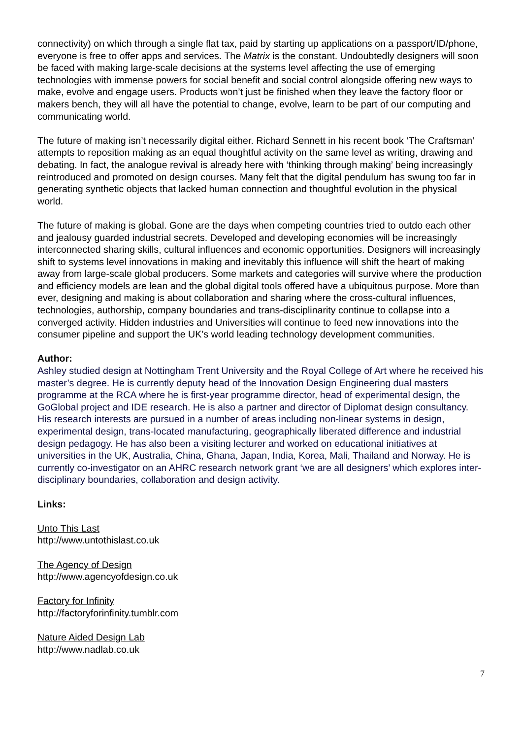connectivity) on which through a single flat tax, paid by starting up applications on a passport/ID/phone, everyone is free to offer apps and services. The Matrix is the constant. Undoubtedly designers will soon be faced with making large-scale decisions at the systems level affecting the use of emerging technologies with immense powers for social benefit and social control alongside offering new ways to make, evolve and engage users. Products won’t just be finished when they leave the factory floor or makers bench, they will all have the potential to change, evolve, learn to be part of our computing and communicating world.
The future of making isn’t necessarily digital either. Richard Sennett in his recent book ‘The Craftsman’ attempts to reposition making as an equal thoughtful activity on the same level as writing, drawing and debating. In fact, the analogue revival is already here with ‘thinking through making’ being increasingly reintroduced and promoted on design courses. Many felt that the digital pendulum has swung too far in generating synthetic objects that lacked human connection and thoughtful evolution in the physical world.
The future of making is global. Gone are the days when competing countries tried to outdo each other and jealousy guarded industrial secrets. Developed and developing economies will be increasingly interconnected sharing skills, cultural influences and economic opportunities. Designers will increasingly shift to systems level innovations in making and inevitably this influence will shift the heart of making away from large-scale global producers. Some markets and categories will survive where the production and efficiency models are lean and the global digital tools offered have a ubiquitous purpose. More than ever, designing and making is about collaboration and sharing where the cross-cultural influences, technologies, authorship, company boundaries and trans-disciplinarity continue to collapse into a converged activity. Hidden industries and Universities will continue to feed new innovations into the consumer pipeline and support the UK’s world leading technology development communities.
Author:
Ashley studied design at Nottingham Trent University and the Royal College of Art where he received his master’s degree. He is currently deputy head of the Innovation Design Engineering dual masters programme at the RCA where he is first-year programme director, head of experimental design, the GoGlobal project and IDE research. He is also a partner and director of Diplomat design consultancy. His research interests are pursued in a number of areas including non-linear systems in design, experimental design, trans-located manufacturing, geographically liberated difference and industrial design pedagogy. He has also been a visiting lecturer and worked on educational initiatives at universities in the UK, Australia, China, Ghana, Japan, India, Korea, Mali, Thailand and Norway. He is currently co-investigator on an AHRC research network grant ‘we are all designers’ which explores inter-disciplinary boundaries, collaboration and design activity.
Links:
Unto This Last
http://www.untothislast.co.uk
The Agency of Design
http://www.agencyofdesign.co.uk
Factory for Infinity
http://factoryforinfinity.tumblr.com
Nature Aided Design Lab
http://www.nadlab.co.uk
7